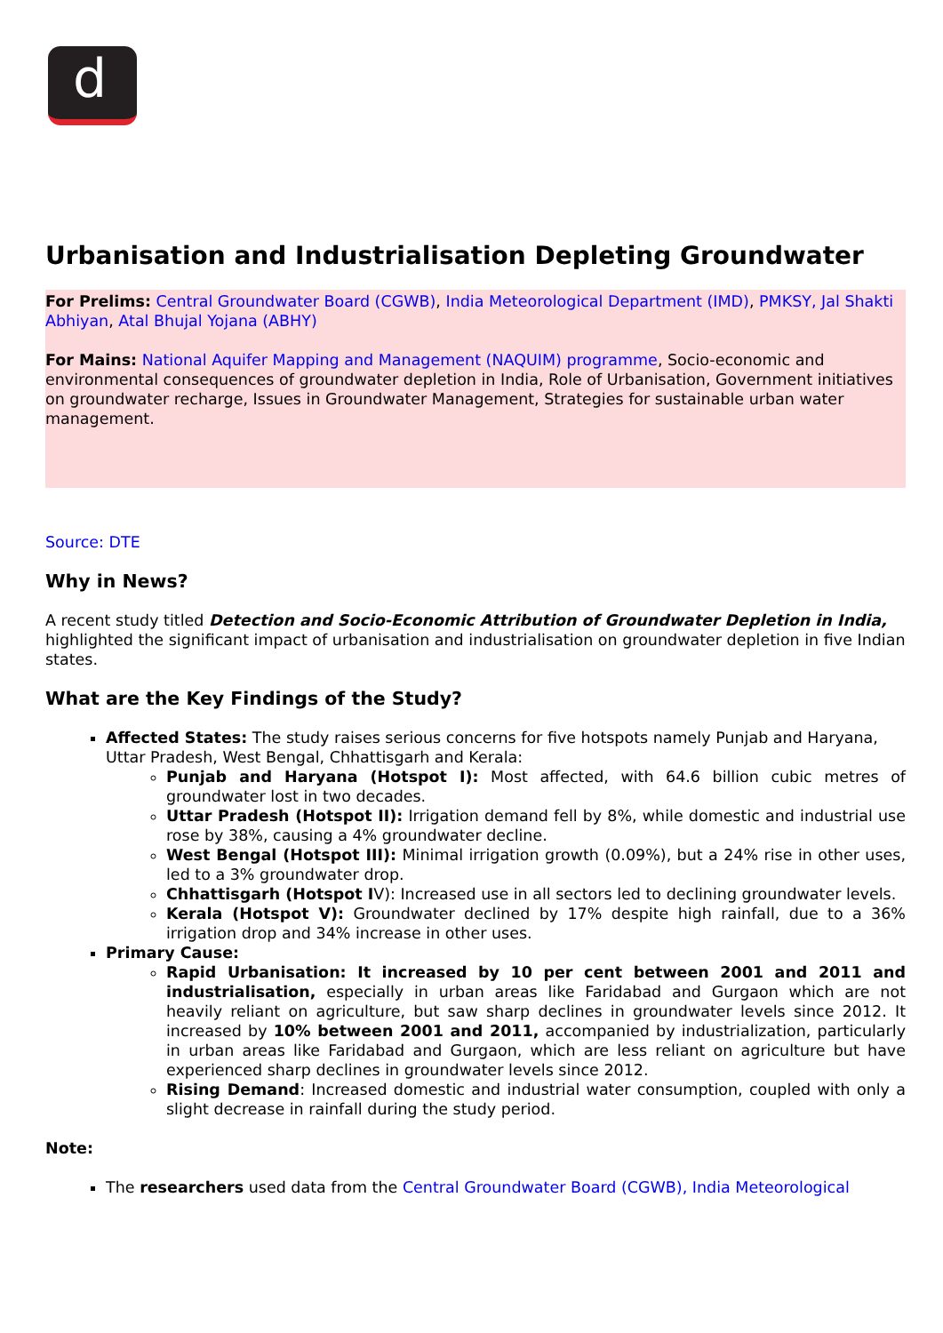d
Urbanisation and Industrialisation Depleting Groundwater
For Prelims: Central Groundwater Board (CGWB), India Meteorological Department (IMD), PMKSY, Jal Shakti Abhiyan, Atal Bhujal Yojana (ABHY)
For Mains: National Aquifer Mapping and Management (NAQUIM) programme, Socio-economic and environmental consequences of groundwater depletion in India, Role of Urbanisation, Government initiatives on groundwater recharge, Issues in Groundwater Management, Strategies for sustainable urban water management.
Source: DTE
Why in News?
A recent study titled Detection and Socio-Economic Attribution of Groundwater Depletion in India, highlighted the significant impact of urbanisation and industrialisation on groundwater depletion in five Indian states.
What are the Key Findings of the Study?
Affected States: The study raises serious concerns for five hotspots namely Punjab and Haryana, Uttar Pradesh, West Bengal, Chhattisgarh and Kerala:
Punjab and Haryana (Hotspot I): Most affected, with 64.6 billion cubic metres of groundwater lost in two decades.
Uttar Pradesh (Hotspot II): Irrigation demand fell by 8%, while domestic and industrial use rose by 38%, causing a 4% groundwater decline.
West Bengal (Hotspot III): Minimal irrigation growth (0.09%), but a 24% rise in other uses, led to a 3% groundwater drop.
Chhattisgarh (Hotspot IV): Increased use in all sectors led to declining groundwater levels.
Kerala (Hotspot V): Groundwater declined by 17% despite high rainfall, due to a 36% irrigation drop and 34% increase in other uses.
Primary Cause:
Rapid Urbanisation: It increased by 10 per cent between 2001 and 2011 and industrialisation, especially in urban areas like Faridabad and Gurgaon which are not heavily reliant on agriculture, but saw sharp declines in groundwater levels since 2012. It increased by 10% between 2001 and 2011, accompanied by industrialization, particularly in urban areas like Faridabad and Gurgaon, which are less reliant on agriculture but have experienced sharp declines in groundwater levels since 2012.
Rising Demand: Increased domestic and industrial water consumption, coupled with only a slight decrease in rainfall during the study period.
Note:
The researchers used data from the Central Groundwater Board (CGWB), India Meteorological